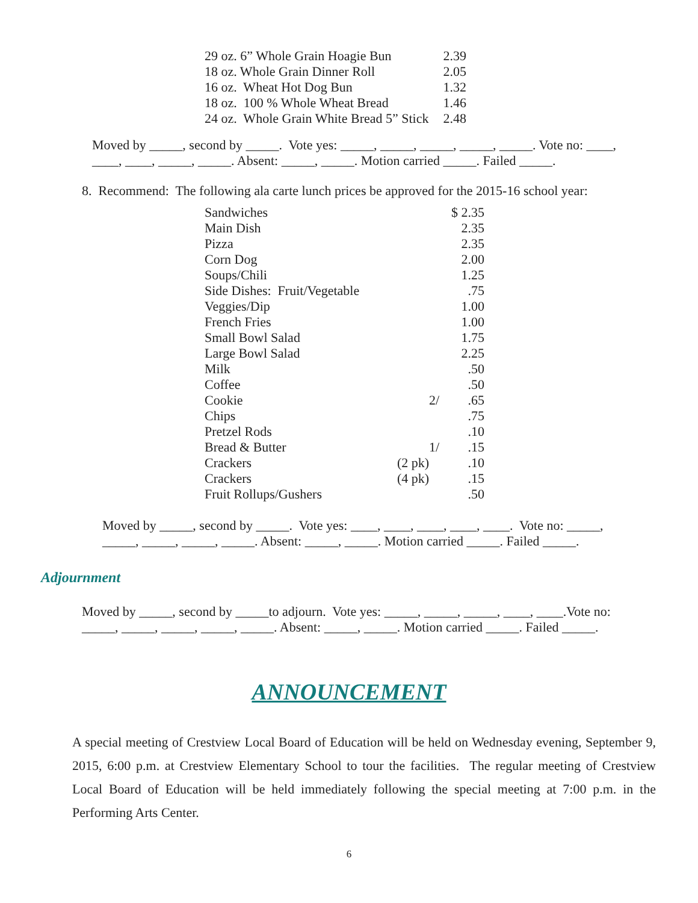| 29 oz. 6” Whole Grain Hoagie Bun | 2.39 |
| 18 oz. Whole Grain Dinner Roll | 2.05 |
| 16 oz. Wheat Hot Dog Bun | 1.32 |
| 18 oz. 100 % Whole Wheat Bread | 1.46 |
| 24 oz. Whole Grain White Bread 5” Stick | 2.48 |
Moved by _____, second by _____. Vote yes: _____, _____, _____, _____, _____. Vote no: ____, ____, ____, _____, _____. Absent: _____, _____. Motion carried _____. Failed _____.
8. Recommend: The following ala carte lunch prices be approved for the 2015-16 school year:
| Sandwiches | | $ 2.35 |
| Main Dish | | 2.35 |
| Pizza | | 2.35 |
| Corn Dog | | 2.00 |
| Soups/Chili | | 1.25 |
| Side Dishes: Fruit/Vegetable | | .75 |
| Veggies/Dip | | 1.00 |
| French Fries | | 1.00 |
| Small Bowl Salad | | 1.75 |
| Large Bowl Salad | | 2.25 |
| Milk | | .50 |
| Coffee | | .50 |
| Cookie | 2/ | .65 |
| Chips | | .75 |
| Pretzel Rods | | .10 |
| Bread & Butter | 1/ | .15 |
| Crackers | (2 pk) | .10 |
| Crackers | (4 pk) | .15 |
| Fruit Rollups/Gushers | | .50 |
Moved by _____, second by _____. Vote yes: ____, ____, ____, ____, ____. Vote no: _____, _____, _____, _____, _____. Absent: _____, _____. Motion carried _____. Failed _____.
Adjournment
Moved by _____, second by _____to adjourn. Vote yes: _____, _____, _____, ____, ____.Vote no: _____, _____, _____, _____, _____. Absent: _____, _____. Motion carried _____. Failed _____.
ANNOUNCEMENT
A special meeting of Crestview Local Board of Education will be held on Wednesday evening, September 9, 2015, 6:00 p.m. at Crestview Elementary School to tour the facilities. The regular meeting of Crestview Local Board of Education will be held immediately following the special meeting at 7:00 p.m. in the Performing Arts Center.
6